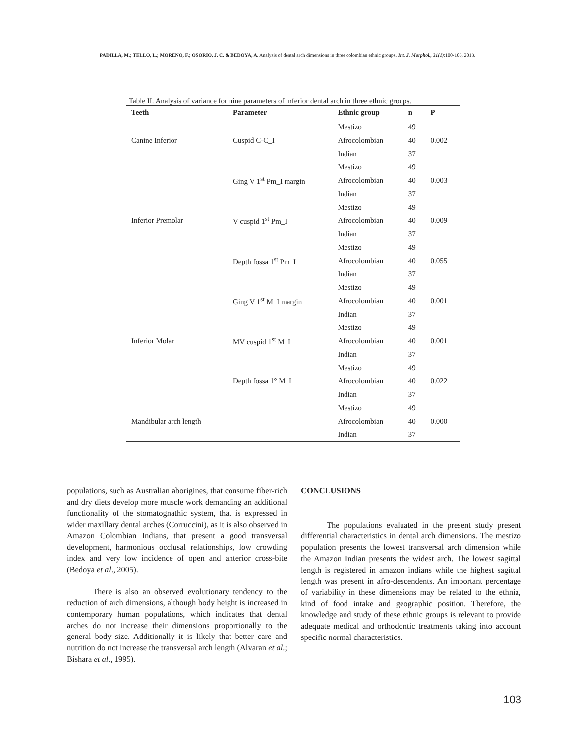PADILLA, M.; TELLO, L.; MORENO, F.; OSORIO, J. C. & BEDOYA, A. Analysis of dental arch dimensions in three colombian ethnic groups. Int. J. Morphol., 31(1):100-106, 2013.
Table II. Analysis of variance for nine parameters of inferior dental arch in three ethnic groups.
| Teeth | Parameter | Ethnic group | n | P |
| --- | --- | --- | --- | --- |
| Canine Inferior | Cuspid C-C_I | Mestizo | 49 | 0.002 |
| | | Afrocolombian | 40 | |
| | | Indian | 37 | |
| Inferior Premolar | Ging V 1<sup>st</sup> Pm_I margin | Mestizo | 49 | 0.003 |
| | | Afrocolombian | 40 | |
| | | Indian | 37 | |
| | V cuspid 1<sup>st</sup> Pm_I | Mestizo | 49 | 0.009 |
| | | Afrocolombian | 40 | |
| | | Indian | 37 | |
| | Depth fossa 1<sup>st</sup> Pm_I | Mestizo | 49 | 0.055 |
| | | Afrocolombian | 40 | |
| | | Indian | 37 | |
| Inferior Molar | Ging V 1<sup>st</sup> M_I margin | Mestizo | 49 | 0.001 |
| | | Afrocolombian | 40 | |
| | | Indian | 37 | |
| | MV cuspid 1<sup>st</sup> M_I | Mestizo | 49 | 0.001 |
| | | Afrocolombian | 40 | |
| | | Indian | 37 | |
| | Depth fossa 1° M_I | Mestizo | 49 | 0.022 |
| | | Afrocolombian | 40 | |
| | | Indian | 37 | |
| Mandibular arch length | | Mestizo | 49 | 0.000 |
| | | Afrocolombian | 40 | |
| | | Indian | 37 | |
populations, such as Australian aborigines, that consume fiber-rich and dry diets develop more muscle work demanding an additional functionality of the stomatognathic system, that is expressed in wider maxillary dental arches (Corruccini), as it is also observed in Amazon Colombian Indians, that present a good transversal development, harmonious occlusal relationships, low crowding index and very low incidence of open and anterior cross-bite (Bedoya et al., 2005).
There is also an observed evolutionary tendency to the reduction of arch dimensions, although body height is increased in contemporary human populations, which indicates that dental arches do not increase their dimensions proportionally to the general body size. Additionally it is likely that better care and nutrition do not increase the transversal arch length (Alvaran et al.; Bishara et al., 1995).
CONCLUSIONS
The populations evaluated in the present study present differential characteristics in dental arch dimensions. The mestizo population presents the lowest transversal arch dimension while the Amazon Indian presents the widest arch. The lowest sagittal length is registered in amazon indians while the highest sagittal length was present in afro-descendents. An important percentage of variability in these dimensions may be related to the ethnia, kind of food intake and geographic position. Therefore, the knowledge and study of these ethnic groups is relevant to provide adequate medical and orthodontic treatments taking into account specific normal characteristics.
103